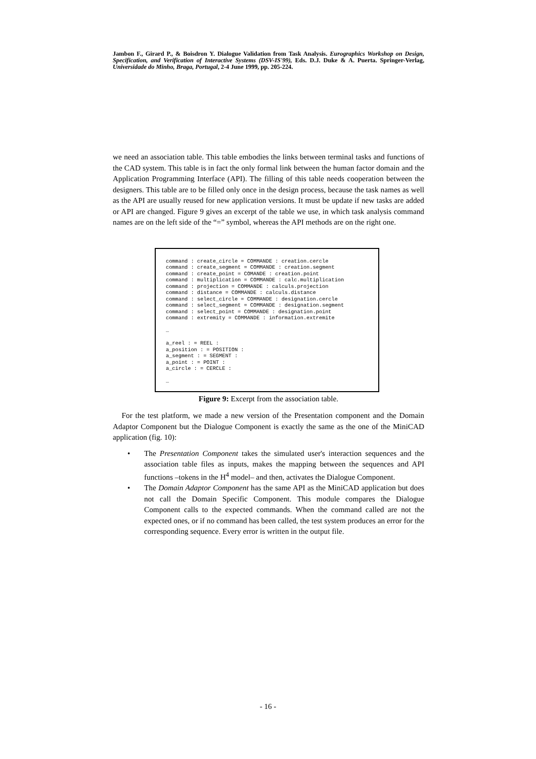Jambon F., Girard P., & Boisdron Y. Dialogue Validation from Task Analysis. Eurographics Workshop on Design, Specification, and Verification of Interactive Systems (DSV-IS'99), Eds. D.J. Duke & A. Puerta. Springer-Verlag, Universidade do Minho, Braga, Portugal, 2-4 June 1999, pp. 205-224.
we need an association table. This table embodies the links between terminal tasks and functions of the CAD system. This table is in fact the only formal link between the human factor domain and the Application Programming Interface (API). The filling of this table needs cooperation between the designers. This table are to be filled only once in the design process, because the task names as well as the API are usually reused for new application versions. It must be update if new tasks are added or API are changed. Figure 9 gives an excerpt of the table we use, in which task analysis command names are on the left side of the “=” symbol, whereas the API methods are on the right one.
command : create_circle = COMMANDE : creation.cercle
command : create_segment = COMMANDE : creation.segment
command : create_point = COMANDE : creation.point
command : multiplication = COMMANDE : calc.multiplication
command : projection = COMMANDE : calculs.projection
command : distance = COMMANDE : calculs.distance
command : select_circle = COMMANDE : designation.cercle
command : select_segment = COMMANDE : designation.segment
command : select_point = COMMANDE : designation.point
command : extremity = COMMANDE : information.extremite

…

a_reel : = REEL :
a_position : = POSITION :
a_segment : = SEGMENT :
a_point : = POINT :
a_circle : = CERCLE :

…
Figure 9: Excerpt from the association table.
For the test platform, we made a new version of the Presentation component and the Domain Adaptor Component but the Dialogue Component is exactly the same as the one of the MiniCAD application (fig. 10):
• The Presentation Component takes the simulated user's interaction sequences and the association table files as inputs, makes the mapping between the sequences and API functions –tokens in the H<sup>4</sup> model– and then, activates the Dialogue Component.
• The Domain Adaptor Component has the same API as the MiniCAD application but does not call the Domain Specific Component. This module compares the Dialogue Component calls to the expected commands. When the command called are not the expected ones, or if no command has been called, the test system produces an error for the corresponding sequence. Every error is written in the output file.
- 16 -